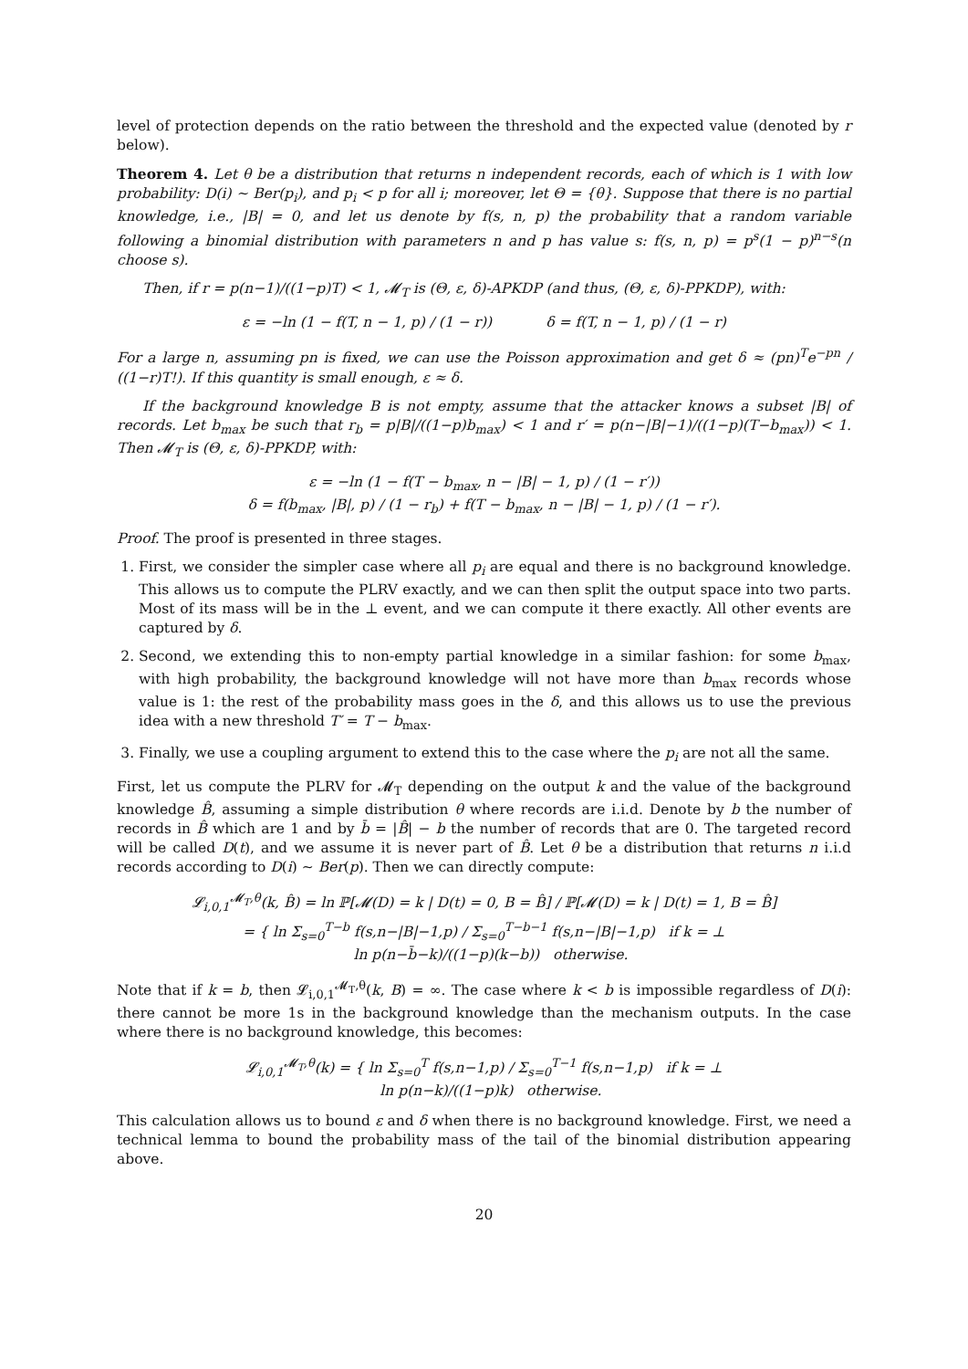level of protection depends on the ratio between the threshold and the expected value (denoted by r below).
Theorem 4. Let θ be a distribution that returns n independent records, each of which is 1 with low probability: D(i) ∼ Ber(p<sub>i</sub>), and p<sub>i</sub> < p for all i; moreover, let Θ = {θ}. Suppose that there is no partial knowledge, i.e., |B| = 0, and let us denote by f(s, n, p) the probability that a random variable following a binomial distribution with parameters n and p has value s: f(s, n, p) = p<sup>s</sup>(1 − p)<sup>n−s</sup>(n choose s).
Then, if r = p(n−1)/((1−p)T) < 1, 𝓜<sub>T</sub> is (Θ, ε, δ)-APKDP (and thus, (Θ, ε, δ)-PPKDP), with:
ε = −ln (1 − f(T, n − 1, p) / (1 − r)) δ = f(T, n − 1, p) / (1 − r)
For a large n, assuming pn is fixed, we can use the Poisson approximation and get δ ≈ (pn)<sup>T</sup>e<sup>−pn</sup> / ((1−r)T!). If this quantity is small enough, ε ≈ δ.
If the background knowledge B is not empty, assume that the attacker knows a subset |B| of records. Let b<sub>max</sub> be such that r<sub>b</sub> = p|B|/((1−p)b<sub>max</sub>) < 1 and r′ = p(n−|B|−1)/((1−p)(T−b<sub>max</sub>)) < 1. Then 𝓜<sub>T</sub> is (Θ, ε, δ)-PPKDP, with:
ε = −ln (1 − f(T − b<sub>max</sub>, n − |B| − 1, p) / (1 − r′))
δ = f(b<sub>max</sub>, |B|, p) / (1 − r<sub>b</sub>) + f(T − b<sub>max</sub>, n − |B| − 1, p) / (1 − r′).
Proof. The proof is presented in three stages.
1. First, we consider the simpler case where all p<sub>i</sub> are equal and there is no background knowledge. This allows us to compute the PLRV exactly, and we can then split the output space into two parts. Most of its mass will be in the ⊥ event, and we can compute it there exactly. All other events are captured by δ.
2. Second, we extending this to non-empty partial knowledge in a similar fashion: for some b<sub>max</sub>, with high probability, the background knowledge will not have more than b<sub>max</sub> records whose value is 1: the rest of the probability mass goes in the δ, and this allows us to use the previous idea with a new threshold T′ = T − b<sub>max</sub>.
3. Finally, we use a coupling argument to extend this to the case where the p<sub>i</sub> are not all the same.
First, let us compute the PLRV for 𝓜<sub>T</sub> depending on the output k and the value of the background knowledge B̂, assuming a simple distribution θ where records are i.i.d. Denote by b the number of records in B̂ which are 1 and by b̄ = |B̂| − b the number of records that are 0. The targeted record will be called D(t), and we assume it is never part of B̂. Let θ be a distribution that returns n i.i.d records according to D(i) ∼ Ber(p). Then we can directly compute:
𝓛<sub>i,0,1</sub><sup>𝓜<sub>T</sub>,θ</sup>(k, B̂) = ln ℙ[𝓜(D) = k | D(t) = 0, B = B̂] / ℙ[𝓜(D) = k | D(t) = 1, B = B̂]
= { ln Σ<sub>s=0</sub><sup>T−b</sup> f(s,n−|B|−1,p) / Σ<sub>s=0</sub><sup>T−b−1</sup> f(s,n−|B|−1,p) if k = ⊥
ln p(n−b̄−k)/((1−p)(k−b)) otherwise.
Note that if k = b, then 𝓛<sub>i,0,1</sub><sup>𝓜<sub>T</sub>,θ</sup>(k, B) = ∞. The case where k < b is impossible regardless of D(i): there cannot be more 1s in the background knowledge than the mechanism outputs. In the case where there is no background knowledge, this becomes:
𝓛<sub>i,0,1</sub><sup>𝓜<sub>T</sub>,θ</sup>(k) = { ln Σ<sub>s=0</sub><sup>T</sup> f(s,n−1,p) / Σ<sub>s=0</sub><sup>T−1</sup> f(s,n−1,p) if k = ⊥
ln p(n−k)/((1−p)k) otherwise.
This calculation allows us to bound ε and δ when there is no background knowledge. First, we need a technical lemma to bound the probability mass of the tail of the binomial distribution appearing above.
20